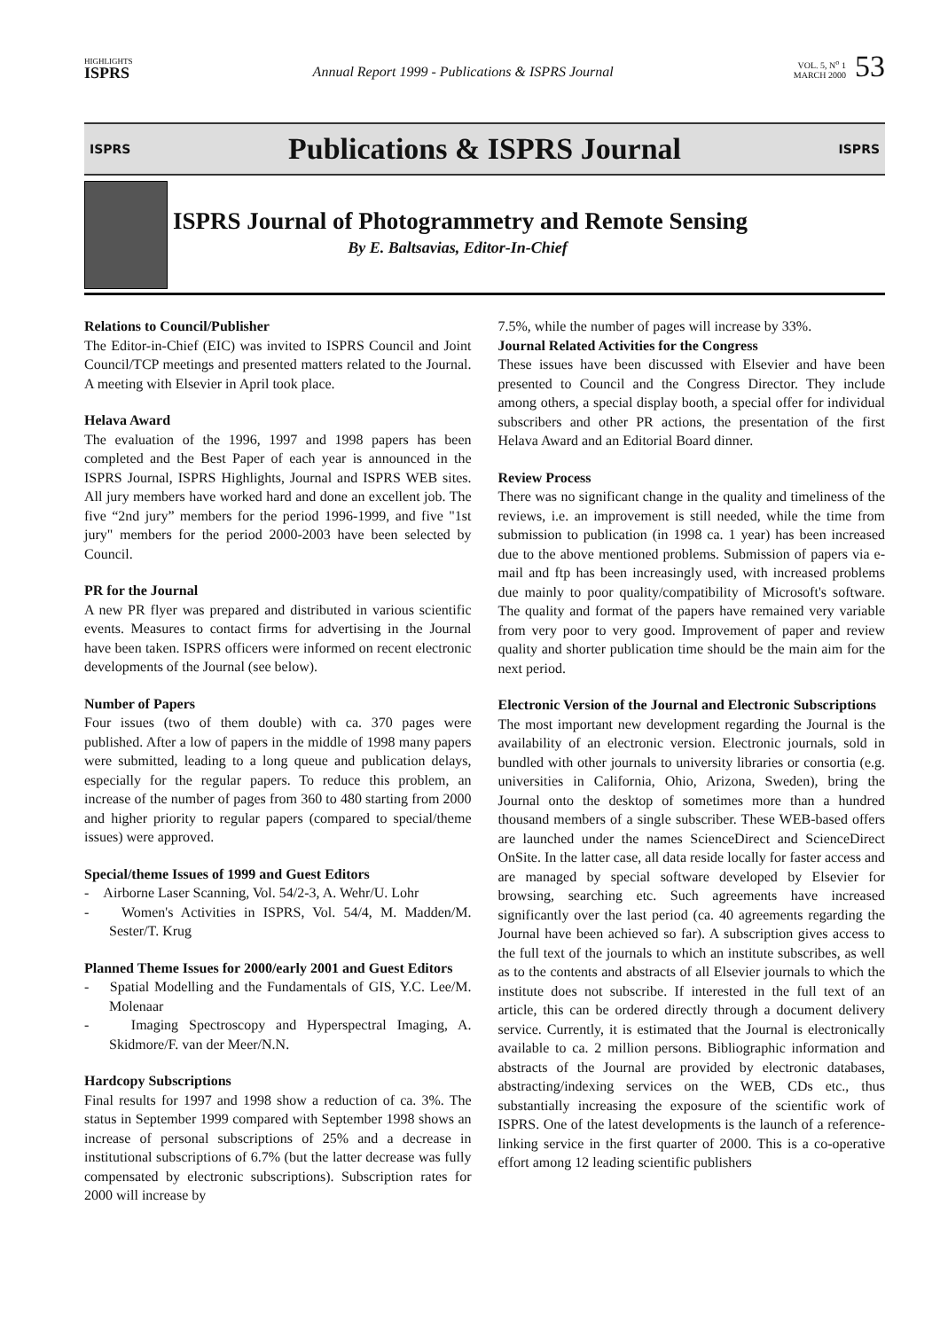HIGHLIGHTS
ISPRS
Annual Report 1999 - Publications & ISPRS Journal
VOL. 5, N<sup>o</sup> 1
MARCH 2000
53
ISPRS
Publications & ISPRS Journal
ISPRS
ISPRS Journal of Photogrammetry and Remote Sensing
By E. Baltsavias, Editor-In-Chief
Relations to Council/Publisher
The Editor-in-Chief (EIC) was invited to ISPRS Council and Joint Council/TCP meetings and presented matters related to the Journal. A meeting with Elsevier in April took place.
Helava Award
The evaluation of the 1996, 1997 and 1998 papers has been completed and the Best Paper of each year is announced in the ISPRS Journal, ISPRS Highlights, Journal and ISPRS WEB sites. All jury members have worked hard and done an excellent job. The five “2nd jury” members for the period 1996-1999, and five "1st jury" members for the period 2000-2003 have been selected by Council.
PR for the Journal
A new PR flyer was prepared and distributed in various scientific events. Measures to contact firms for advertising in the Journal have been taken. ISPRS officers were informed on recent electronic developments of the Journal (see below).
Number of Papers
Four issues (two of them double) with ca. 370 pages were published. After a low of papers in the middle of 1998 many papers were submitted, leading to a long queue and publication delays, especially for the regular papers. To reduce this problem, an increase of the number of pages from 360 to 480 starting from 2000 and higher priority to regular papers (compared to special/theme issues) were approved.
Special/theme Issues of 1999 and Guest Editors
- Airborne Laser Scanning, Vol. 54/2-3, A. Wehr/U. Lohr
- Women's Activities in ISPRS, Vol. 54/4, M. Madden/M. Sester/T. Krug
Planned Theme Issues for 2000/early 2001 and Guest Editors
- Spatial Modelling and the Fundamentals of GIS, Y.C. Lee/M. Molenaar
- Imaging Spectroscopy and Hyperspectral Imaging, A. Skidmore/F. van der Meer/N.N.
Hardcopy Subscriptions
Final results for 1997 and 1998 show a reduction of ca. 3%. The status in September 1999 compared with September 1998 shows an increase of personal subscriptions of 25% and a decrease in institutional subscriptions of 6.7% (but the latter decrease was fully compensated by electronic subscriptions). Subscription rates for 2000 will increase by
7.5%, while the number of pages will increase by 33%.
Journal Related Activities for the Congress
These issues have been discussed with Elsevier and have been presented to Council and the Congress Director. They include among others, a special display booth, a special offer for individual subscribers and other PR actions, the presentation of the first Helava Award and an Editorial Board dinner.
Review Process
There was no significant change in the quality and timeliness of the reviews, i.e. an improvement is still needed, while the time from submission to publication (in 1998 ca. 1 year) has been increased due to the above mentioned problems. Submission of papers via e-mail and ftp has been increasingly used, with increased problems due mainly to poor quality/compatibility of Microsoft's software. The quality and format of the papers have remained very variable from very poor to very good. Improvement of paper and review quality and shorter publication time should be the main aim for the next period.
Electronic Version of the Journal and Electronic Subscriptions
The most important new development regarding the Journal is the availability of an electronic version. Electronic journals, sold in bundled with other journals to university libraries or consortia (e.g. universities in California, Ohio, Arizona, Sweden), bring the Journal onto the desktop of sometimes more than a hundred thousand members of a single subscriber. These WEB-based offers are launched under the names ScienceDirect and ScienceDirect OnSite. In the latter case, all data reside locally for faster access and are managed by special software developed by Elsevier for browsing, searching etc. Such agreements have increased significantly over the last period (ca. 40 agreements regarding the Journal have been achieved so far). A subscription gives access to the full text of the journals to which an institute subscribes, as well as to the contents and abstracts of all Elsevier journals to which the institute does not subscribe. If interested in the full text of an article, this can be ordered directly through a document delivery service. Currently, it is estimated that the Journal is electronically available to ca. 2 million persons. Bibliographic information and abstracts of the Journal are provided by electronic databases, abstracting/indexing services on the WEB, CDs etc., thus substantially increasing the exposure of the scientific work of ISPRS. One of the latest developments is the launch of a reference-linking service in the first quarter of 2000. This is a co-operative effort among 12 leading scientific publishers